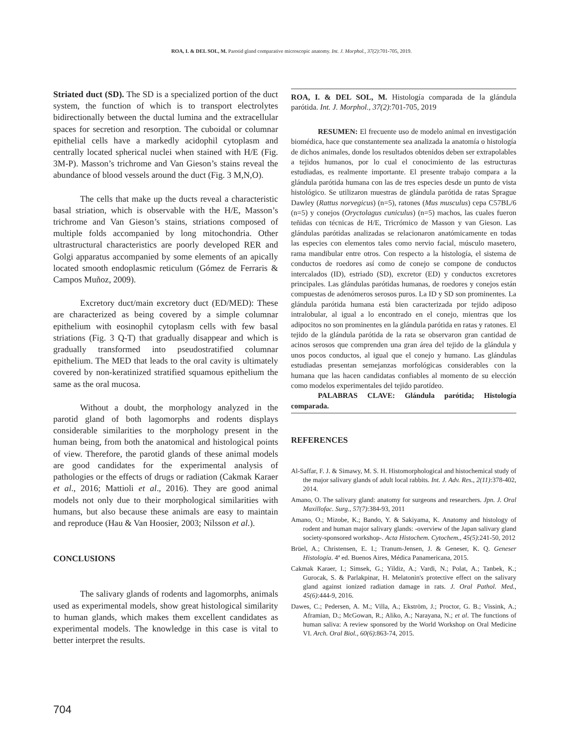ROA, I. & DEL SOL, M. Parotid gland comparative microscopic anatomy. Int. J. Morphol., 37(2):701-705, 2019.
Striated duct (SD). The SD is a specialized portion of the duct system, the function of which is to transport electrolytes bidirectionally between the ductal lumina and the extracellular spaces for secretion and resorption. The cuboidal or columnar epithelial cells have a markedly acidophil cytoplasm and centrally located spherical nuclei when stained with H/E (Fig. 3M-P). Masson’s trichrome and Van Gieson’s stains reveal the abundance of blood vessels around the duct (Fig. 3 M,N,O).
The cells that make up the ducts reveal a characteristic basal striation, which is observable with the H/E, Masson’s trichrome and Van Gieson’s stains, striations composed of multiple folds accompanied by long mitochondria. Other ultrastructural characteristics are poorly developed RER and Golgi apparatus accompanied by some elements of an apically located smooth endoplasmic reticulum (Gómez de Ferraris & Campos Muñoz, 2009).
Excretory duct/main excretory duct (ED/MED): These are characterized as being covered by a simple columnar epithelium with eosinophil cytoplasm cells with few basal striations (Fig. 3 Q-T) that gradually disappear and which is gradually transformed into pseudostratified columnar epithelium. The MED that leads to the oral cavity is ultimately covered by non-keratinized stratified squamous epithelium the same as the oral mucosa.
Without a doubt, the morphology analyzed in the parotid gland of both lagomorphs and rodents displays considerable similarities to the morphology present in the human being, from both the anatomical and histological points of view. Therefore, the parotid glands of these animal models are good candidates for the experimental analysis of pathologies or the effects of drugs or radiation (Cakmak Karaer et al., 2016; Mattioli et al., 2016). They are good animal models not only due to their morphological similarities with humans, but also because these animals are easy to maintain and reproduce (Hau & Van Hoosier, 2003; Nilsson et al.).
CONCLUSIONS
The salivary glands of rodents and lagomorphs, animals used as experimental models, show great histological similarity to human glands, which makes them excellent candidates as experimental models. The knowledge in this case is vital to better interpret the results.
ROA, I. & DEL SOL, M. Histología comparada de la glándula parótida. Int. J. Morphol., 37(2):701-705, 2019
RESUMEN: El frecuente uso de modelo animal en investigación biomédica, hace que constantemente sea analizada la anatomía o histología de dichos animales, donde los resultados obtenidos deben ser extrapolables a tejidos humanos, por lo cual el conocimiento de las estructuras estudiadas, es realmente importante. El presente trabajo compara a la glándula parótida humana con las de tres especies desde un punto de vista histológico. Se utilizaron muestras de glándula parótida de ratas Sprague Dawley (Rattus norvegicus) (n=5), ratones (Mus musculus) cepa C57BL/6 (n=5) y conejos (Oryctolagus cuniculus) (n=5) machos, las cuales fueron teñidas con técnicas de H/E, Tricrómico de Masson y van Gieson. Las glándulas parótidas analizadas se relacionaron anatómicamente en todas las especies con elementos tales como nervio facial, músculo masetero, rama mandibular entre otros. Con respecto a la histología, el sistema de conductos de roedores así como de conejo se compone de conductos intercalados (ID), estriado (SD), excretor (ED) y conductos excretores principales. Las glándulas parótidas humanas, de roedores y conejos están compuestas de adenómeros serosos puros. La ID y SD son prominentes. La glándula parótida humana está bien caracterizada por tejido adiposo intralobular, al igual a lo encontrado en el conejo, mientras que los adipocitos no son prominentes en la glándula parótida en ratas y ratones. El tejido de la glándula parótida de la rata se observaron gran cantidad de acinos serosos que comprenden una gran área del tejido de la glándula y unos pocos conductos, al igual que el conejo y humano. Las glándulas estudiadas presentan semejanzas morfológicas considerables con la humana que las hacen candidatas confiables al momento de su elección como modelos experimentales del tejido parotídeo.
PALABRAS CLAVE: Glándula parótida; Histología comparada.
REFERENCES
Al-Saffar, F. J. & Simawy, M. S. H. Histomorphological and histochemical study of the major salivary glands of adult local rabbits. Int. J. Adv. Res., 2(11):378-402, 2014.
Amano, O. The salivary gland: anatomy for surgeons and researchers. Jpn. J. Oral Maxillofac. Surg., 57(7):384-93, 2011
Amano, O.; Mizobe, K.; Bando, Y. & Sakiyama, K. Anatomy and histology of rodent and human major salivary glands: -overview of the Japan salivary gland society-sponsored workshop-. Acta Histochem. Cytochem., 45(5):241-50, 2012
Brüel, A.; Christensen, E. I.; Tranum-Jensen, J. & Geneser, K. Q. Geneser Histología. 4ª ed. Buenos Aires, Médica Panamericana, 2015.
Cakmak Karaer, I.; Simsek, G.; Yildiz, A.; Vardi, N.; Polat, A.; Tanbek, K.; Gurocak, S. & Parlakpinar, H. Melatonin's protective effect on the salivary gland against ionized radiation damage in rats. J. Oral Pathol. Med., 45(6):444-9, 2016.
Dawes, C.; Pedersen, A. M.; Villa, A.; Ekström, J.; Proctor, G. B.; Vissink, A.; Aframian, D.; McGowan, R.; Aliko, A.; Narayana, N.; et al. The functions of human saliva: A review sponsored by the World Workshop on Oral Medicine VI. Arch. Oral Biol., 60(6):863-74, 2015.
704